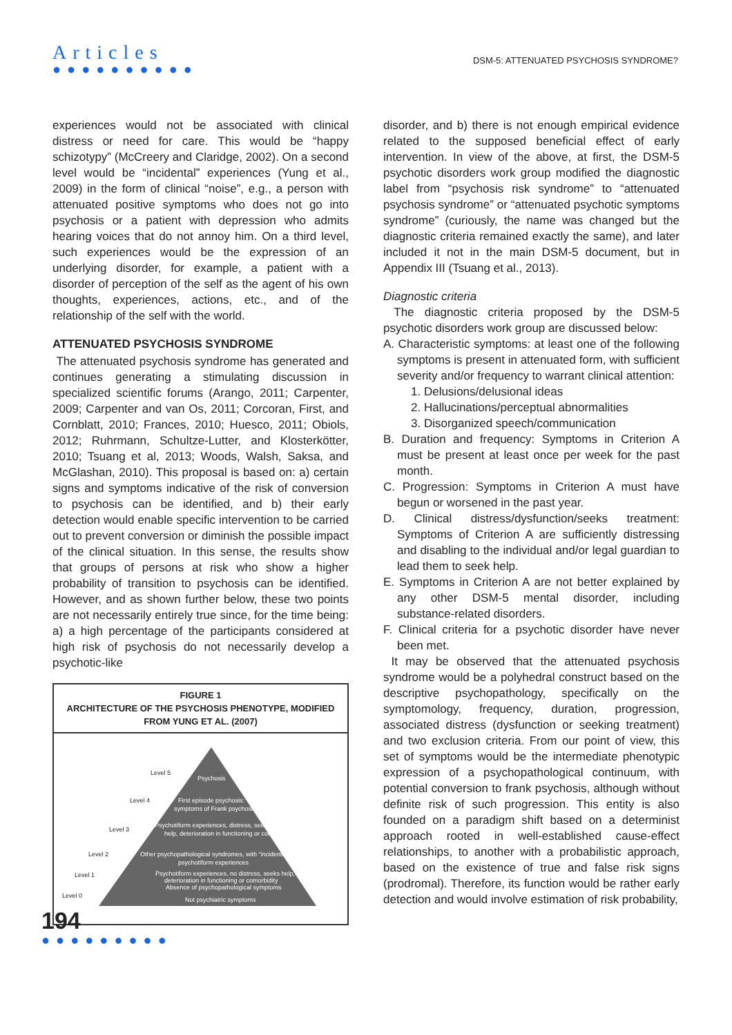Articles
●●●●●●●●●●
DSM-5: ATTENUATED PSYCHOSIS SYNDROME?
experiences would not be associated with clinical distress or need for care. This would be “happy schizotypy” (McCreery and Claridge, 2002). On a second level would be “incidental” experiences (Yung et al., 2009) in the form of clinical “noise”, e.g., a person with attenuated positive symptoms who does not go into psychosis or a patient with depression who admits hearing voices that do not annoy him. On a third level, such experiences would be the expression of an underlying disorder, for example, a patient with a disorder of perception of the self as the agent of his own thoughts, experiences, actions, etc., and of the relationship of the self with the world.
ATTENUATED PSYCHOSIS SYNDROME
The attenuated psychosis syndrome has generated and continues generating a stimulating discussion in specialized scientific forums (Arango, 2011; Carpenter, 2009; Carpenter and van Os, 2011; Corcoran, First, and Cornblatt, 2010; Frances, 2010; Huesco, 2011; Obiols, 2012; Ruhrmann, Schultze-Lutter, and Klosterkötter, 2010; Tsuang et al, 2013; Woods, Walsh, Saksa, and McGlashan, 2010). This proposal is based on: a) certain signs and symptoms indicative of the risk of conversion to psychosis can be identified, and b) their early detection would enable specific intervention to be carried out to prevent conversion or diminish the possible impact of the clinical situation. In this sense, the results show that groups of persons at risk who show a higher probability of transition to psychosis can be identified. However, and as shown further below, these two points are not necessarily entirely true since, for the time being: a) a high percentage of the participants considered at high risk of psychosis do not necessarily develop a psychotic-like
FIGURE 1
ARCHITECTURE OF THE PSYCHOSIS PHENOTYPE, MODIFIED FROM YUNG ET AL. (2007)
Level 5
Psychosis
Level 4
First episode psychosis:
symptoms of Frank psychosis
Level 3
Psychotiform experiences, distress, seeking
help, deterioration in functioning or comorbidity
Level 2
Other psychopathological syndromes, with “incidental”
psychotiform experiences
Level 1
Psychotiform experiences, no distress, seeks help,
deterioration in functioning or comorbidity
Absence of psychopathological symptoms
Level 0
Not psychiatric symptoms
disorder, and b) there is not enough empirical evidence related to the supposed beneficial effect of early intervention. In view of the above, at first, the DSM-5 psychotic disorders work group modified the diagnostic label from “psychosis risk syndrome” to “attenuated psychosis syndrome” or “attenuated psychotic symptoms syndrome” (curiously, the name was changed but the diagnostic criteria remained exactly the same), and later included it not in the main DSM-5 document, but in Appendix III (Tsuang et al., 2013).
Diagnostic criteria
The diagnostic criteria proposed by the DSM-5 psychotic disorders work group are discussed below:
A. Characteristic symptoms: at least one of the following symptoms is present in attenuated form, with sufficient severity and/or frequency to warrant clinical attention:
1. Delusions/delusional ideas
2. Hallucinations/perceptual abnormalities
3. Disorganized speech/communication
B. Duration and frequency: Symptoms in Criterion A must be present at least once per week for the past month.
C. Progression: Symptoms in Criterion A must have begun or worsened in the past year.
D. Clinical distress/dysfunction/seeks treatment: Symptoms of Criterion A are sufficiently distressing and disabling to the individual and/or legal guardian to lead them to seek help.
E. Symptoms in Criterion A are not better explained by any other DSM-5 mental disorder, including substance-related disorders.
F. Clinical criteria for a psychotic disorder have never been met.
It may be observed that the attenuated psychosis syndrome would be a polyhedral construct based on the descriptive psychopathology, specifically on the symptomology, frequency, duration, progression, associated distress (dysfunction or seeking treatment) and two exclusion criteria. From our point of view, this set of symptoms would be the intermediate phenotypic expression of a psychopathological continuum, with potential conversion to frank psychosis, although without definite risk of such progression. This entity is also founded on a paradigm shift based on a determinist approach rooted in well-established cause-effect relationships, to another with a probabilistic approach, based on the existence of true and false risk signs (prodromal). Therefore, its function would be rather early detection and would involve estimation of risk probability,
194
●●●●●●●●●